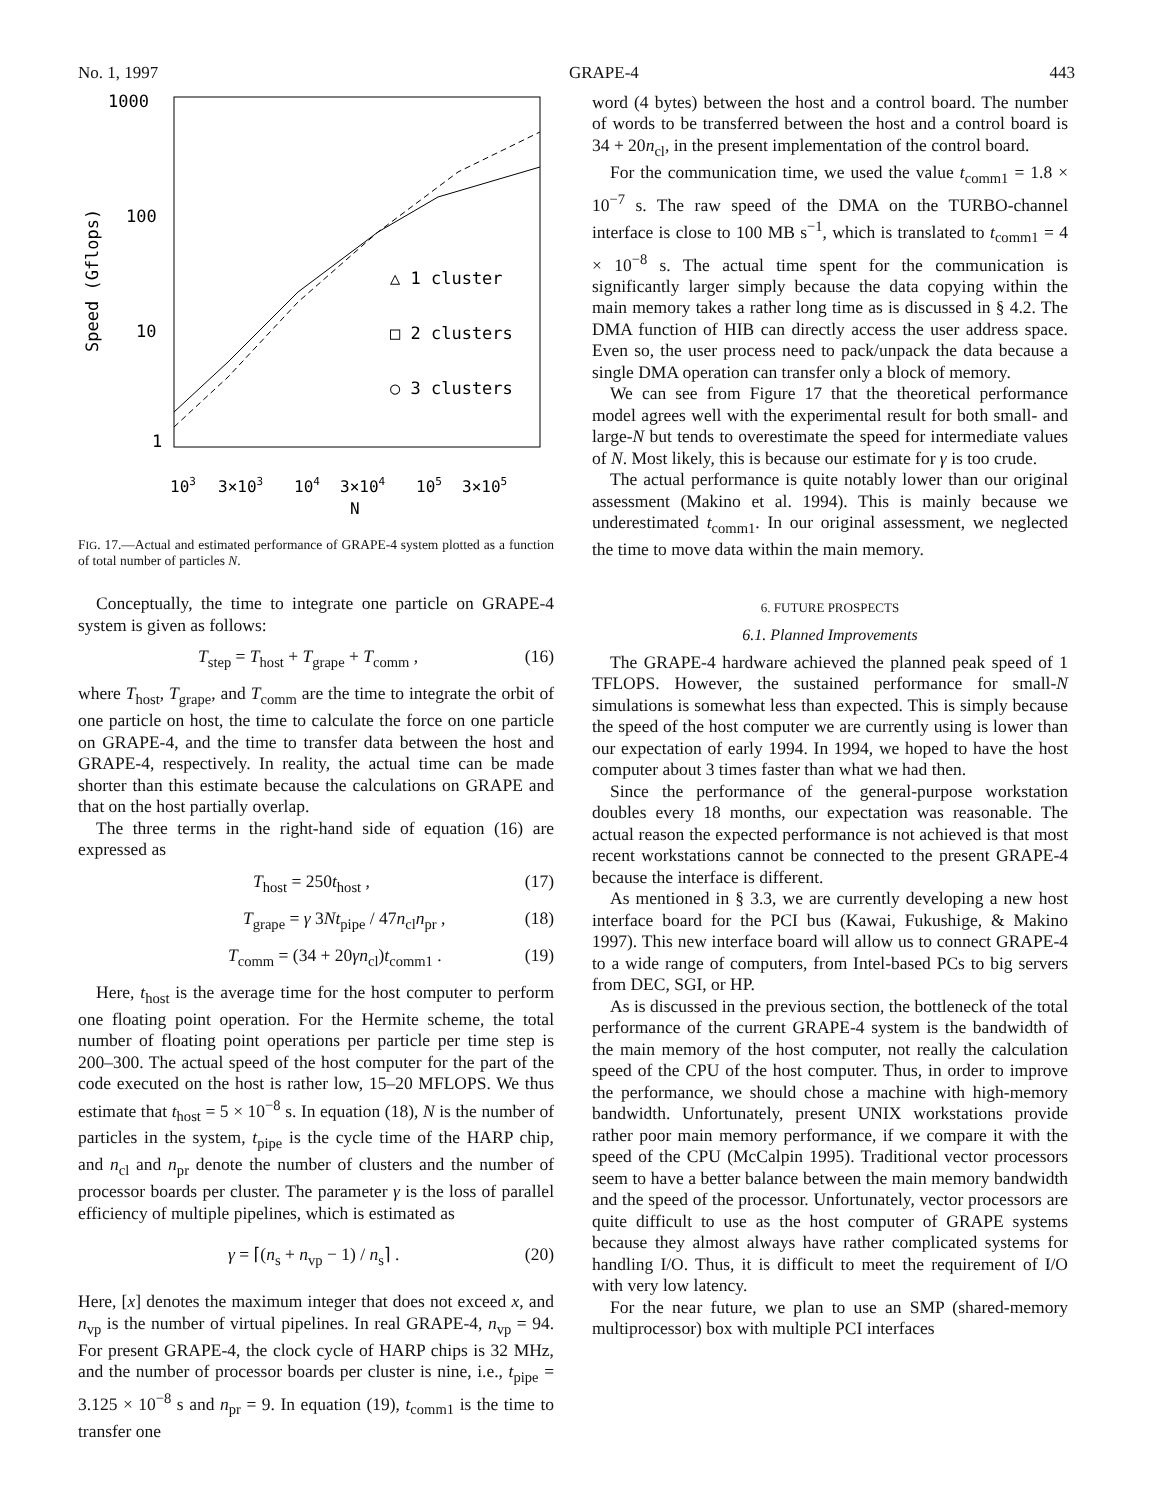No. 1, 1997 GRAPE-4 443
1000
100
10
1
Speed (Gflops)
103
3×103
104
3×104
105
3×105
N
△ 1 cluster
□ 2 clusters
○ 3 clusters
FIG. 17.—Actual and estimated performance of GRAPE-4 system plotted as a function of total number of particles N.
Conceptually, the time to integrate one particle on GRAPE-4 system is given as follows:
T<sub>step</sub> = T<sub>host</sub> + T<sub>grape</sub> + T<sub>comm</sub> , (16)
where T<sub>host</sub>, T<sub>grape</sub>, and T<sub>comm</sub> are the time to integrate the orbit of one particle on host, the time to calculate the force on one particle on GRAPE-4, and the time to transfer data between the host and GRAPE-4, respectively. In reality, the actual time can be made shorter than this estimate because the calculations on GRAPE and that on the host partially overlap.
The three terms in the right-hand side of equation (16) are expressed as
T<sub>host</sub> = 250t<sub>host</sub> , (17)
T<sub>grape</sub> = γ 3Nt<sub>pipe</sub> / 47n<sub>cl</sub>n<sub>pr</sub> , (18)
T<sub>comm</sub> = (34 + 20γn<sub>cl</sub>)t<sub>comm1</sub> . (19)
Here, t<sub>host</sub> is the average time for the host computer to perform one floating point operation. For the Hermite scheme, the total number of floating point operations per particle per time step is 200–300. The actual speed of the host computer for the part of the code executed on the host is rather low, 15–20 MFLOPS. We thus estimate that t<sub>host</sub> = 5 × 10<sup>−8</sup> s. In equation (18), N is the number of particles in the system, t<sub>pipe</sub> is the cycle time of the HARP chip, and n<sub>cl</sub> and n<sub>pr</sub> denote the number of clusters and the number of processor boards per cluster. The parameter γ is the loss of parallel efficiency of multiple pipelines, which is estimated as
γ = ⌈(n<sub>s</sub> + n<sub>vp</sub> − 1) / n<sub>s</sub>⌉ . (20)
Here, [x] denotes the maximum integer that does not exceed x, and n<sub>vp</sub> is the number of virtual pipelines. In real GRAPE-4, n<sub>vp</sub> = 94. For present GRAPE-4, the clock cycle of HARP chips is 32 MHz, and the number of processor boards per cluster is nine, i.e., t<sub>pipe</sub> = 3.125 × 10<sup>−8</sup> s and n<sub>pr</sub> = 9. In equation (19), t<sub>comm1</sub> is the time to transfer one
word (4 bytes) between the host and a control board. The number of words to be transferred between the host and a control board is 34 + 20n<sub>cl</sub>, in the present implementation of the control board.
For the communication time, we used the value t<sub>comm1</sub> = 1.8 × 10<sup>−7</sup> s. The raw speed of the DMA on the TURBO-channel interface is close to 100 MB s<sup>−1</sup>, which is translated to t<sub>comm1</sub> = 4 × 10<sup>−8</sup> s. The actual time spent for the communication is significantly larger simply because the data copying within the main memory takes a rather long time as is discussed in § 4.2. The DMA function of HIB can directly access the user address space. Even so, the user process need to pack/unpack the data because a single DMA operation can transfer only a block of memory.
We can see from Figure 17 that the theoretical performance model agrees well with the experimental result for both small- and large-N but tends to overestimate the speed for intermediate values of N. Most likely, this is because our estimate for γ is too crude.
The actual performance is quite notably lower than our original assessment (Makino et al. 1994). This is mainly because we underestimated t<sub>comm1</sub>. In our original assessment, we neglected the time to move data within the main memory.
6. FUTURE PROSPECTS
6.1. Planned Improvements
The GRAPE-4 hardware achieved the planned peak speed of 1 TFLOPS. However, the sustained performance for small-N simulations is somewhat less than expected. This is simply because the speed of the host computer we are currently using is lower than our expectation of early 1994. In 1994, we hoped to have the host computer about 3 times faster than what we had then.
Since the performance of the general-purpose workstation doubles every 18 months, our expectation was reasonable. The actual reason the expected performance is not achieved is that most recent workstations cannot be connected to the present GRAPE-4 because the interface is different.
As mentioned in § 3.3, we are currently developing a new host interface board for the PCI bus (Kawai, Fukushige, & Makino 1997). This new interface board will allow us to connect GRAPE-4 to a wide range of computers, from Intel-based PCs to big servers from DEC, SGI, or HP.
As is discussed in the previous section, the bottleneck of the total performance of the current GRAPE-4 system is the bandwidth of the main memory of the host computer, not really the calculation speed of the CPU of the host computer. Thus, in order to improve the performance, we should chose a machine with high-memory bandwidth. Unfortunately, present UNIX workstations provide rather poor main memory performance, if we compare it with the speed of the CPU (McCalpin 1995). Traditional vector processors seem to have a better balance between the main memory bandwidth and the speed of the processor. Unfortunately, vector processors are quite difficult to use as the host computer of GRAPE systems because they almost always have rather complicated systems for handling I/O. Thus, it is difficult to meet the requirement of I/O with very low latency.
For the near future, we plan to use an SMP (shared-memory multiprocessor) box with multiple PCI interfaces